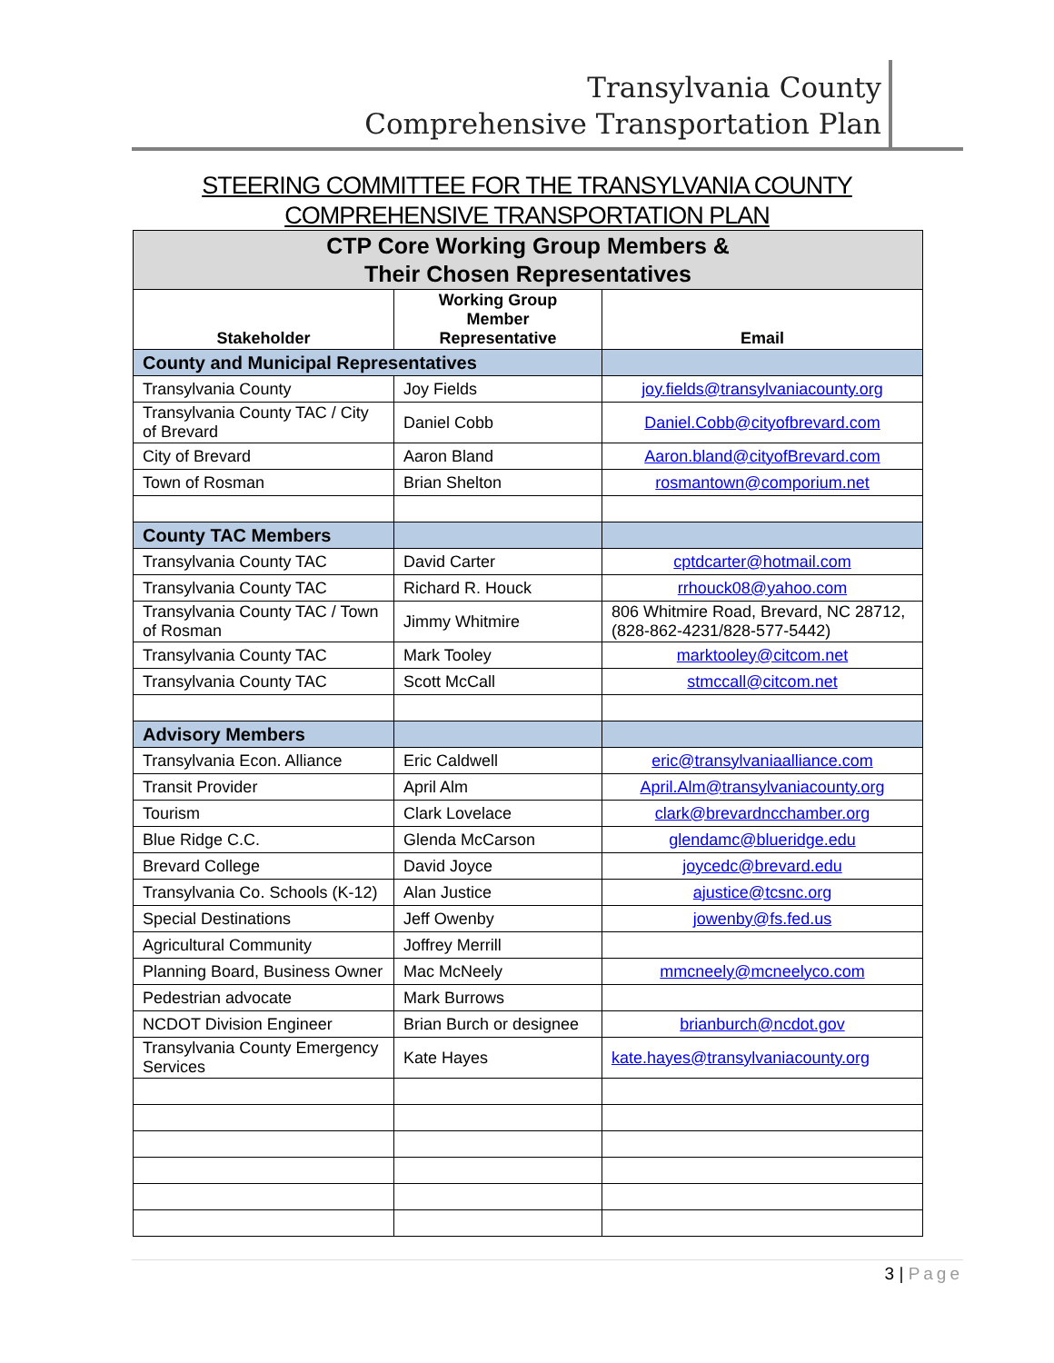Transylvania County
Comprehensive Transportation Plan
STEERING COMMITTEE FOR THE TRANSYLVANIA COUNTY
COMPREHENSIVE TRANSPORTATION PLAN
| CTP Core Working Group Members & Their Chosen Representatives | | |
| --- | --- | --- |
| Stakeholder | Working Group Member Representative | Email |
| County and Municipal Representatives | | |
| Transylvania County | Joy Fields | joy.fields@transylvaniacounty.org |
| Transylvania County TAC / City of Brevard | Daniel Cobb | Daniel.Cobb@cityofbrevard.com |
| City of Brevard | Aaron Bland | Aaron.bland@cityofBrevard.com |
| Town of Rosman | Brian Shelton | rosmantown@comporium.net |
| County TAC Members | | |
| Transylvania County TAC | David Carter | cptdcarter@hotmail.com |
| Transylvania County TAC | Richard R. Houck | rrhouck08@yahoo.com |
| Transylvania County TAC / Town of Rosman | Jimmy Whitmire | 806 Whitmire Road, Brevard, NC 28712, (828-862-4231/828-577-5442) |
| Transylvania County TAC | Mark Tooley | marktooley@citcom.net |
| Transylvania County TAC | Scott McCall | stmccall@citcom.net |
| Advisory Members | | |
| Transylvania Econ. Alliance | Eric Caldwell | eric@transylvaniaalliance.com |
| Transit Provider | April Alm | April.Alm@transylvaniacounty.org |
| Tourism | Clark Lovelace | clark@brevardncchamber.org |
| Blue Ridge C.C. | Glenda McCarson | glendamc@blueridge.edu |
| Brevard College | David Joyce | joycedc@brevard.edu |
| Transylvania Co. Schools (K-12) | Alan Justice | ajustice@tcsnc.org |
| Special Destinations | Jeff Owenby | jowenby@fs.fed.us |
| Agricultural Community | Joffrey Merrill | |
| Planning Board, Business Owner | Mac McNeely | mmcneely@mcneelyco.com |
| Pedestrian advocate | Mark Burrows | |
| NCDOT Division Engineer | Brian Burch or designee | brianburch@ncdot.gov |
| Transylvania County Emergency Services | Kate Hayes | kate.hayes@transylvaniacounty.org |
3 | Page